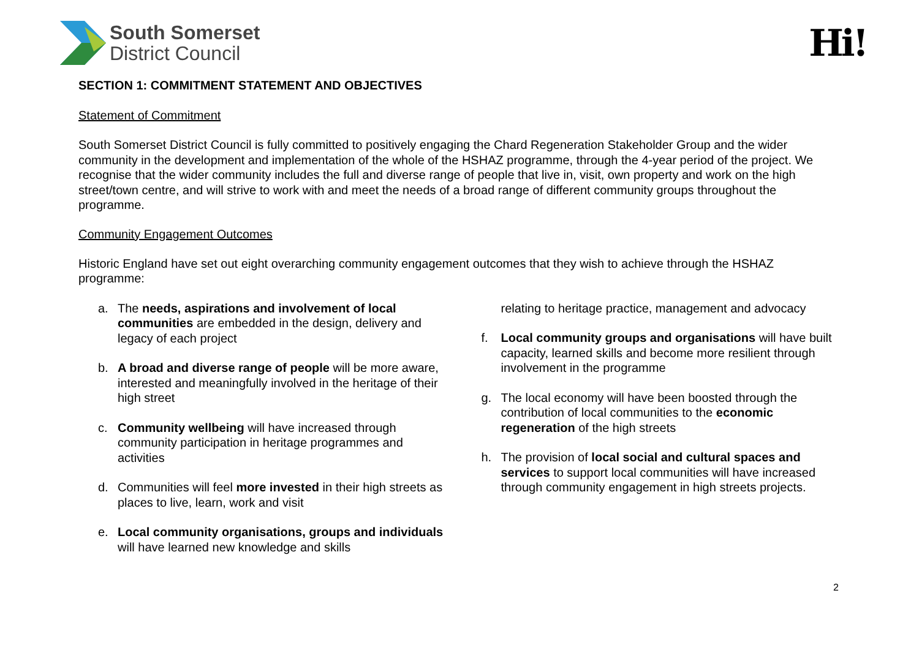South Somerset
District Council
Hi!
SECTION 1: COMMITMENT STATEMENT AND OBJECTIVES
Statement of Commitment
South Somerset District Council is fully committed to positively engaging the Chard Regeneration Stakeholder Group and the wider community in the development and implementation of the whole of the HSHAZ programme, through the 4-year period of the project. We recognise that the wider community includes the full and diverse range of people that live in, visit, own property and work on the high street/town centre, and will strive to work with and meet the needs of a broad range of different community groups throughout the programme.
Community Engagement Outcomes
Historic England have set out eight overarching community engagement outcomes that they wish to achieve through the HSHAZ programme:
a. The needs, aspirations and involvement of local communities are embedded in the design, delivery and legacy of each project
b. A broad and diverse range of people will be more aware, interested and meaningfully involved in the heritage of their high street
c. Community wellbeing will have increased through community participation in heritage programmes and activities
d. Communities will feel more invested in their high streets as places to live, learn, work and visit
e. Local community organisations, groups and individuals will have learned new knowledge and skills
relating to heritage practice, management and advocacy
f. Local community groups and organisations will have built capacity, learned skills and become more resilient through involvement in the programme
g. The local economy will have been boosted through the contribution of local communities to the economic regeneration of the high streets
h. The provision of local social and cultural spaces and services to support local communities will have increased through community engagement in high streets projects.
2